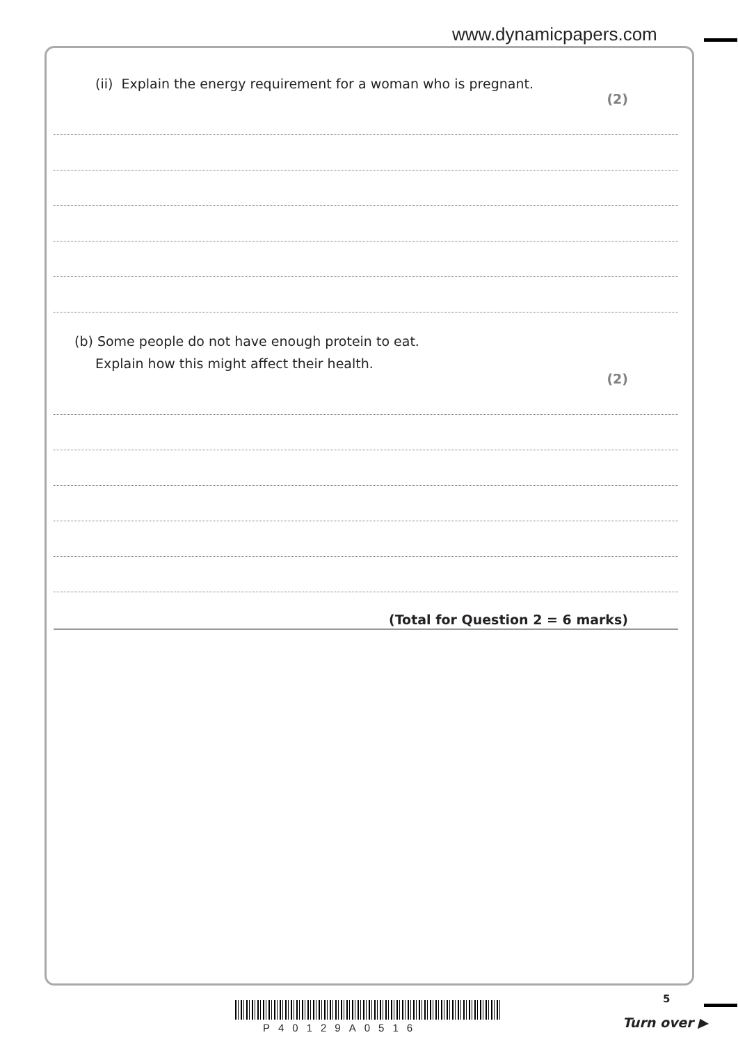www.dynamicpapers.com
(ii) Explain the energy requirement for a woman who is pregnant.
(2)
(b) Some people do not have enough protein to eat.
Explain how this might affect their health.
(2)
(Total for Question 2 = 6 marks)
P40129A0516
5
Turn over ▶